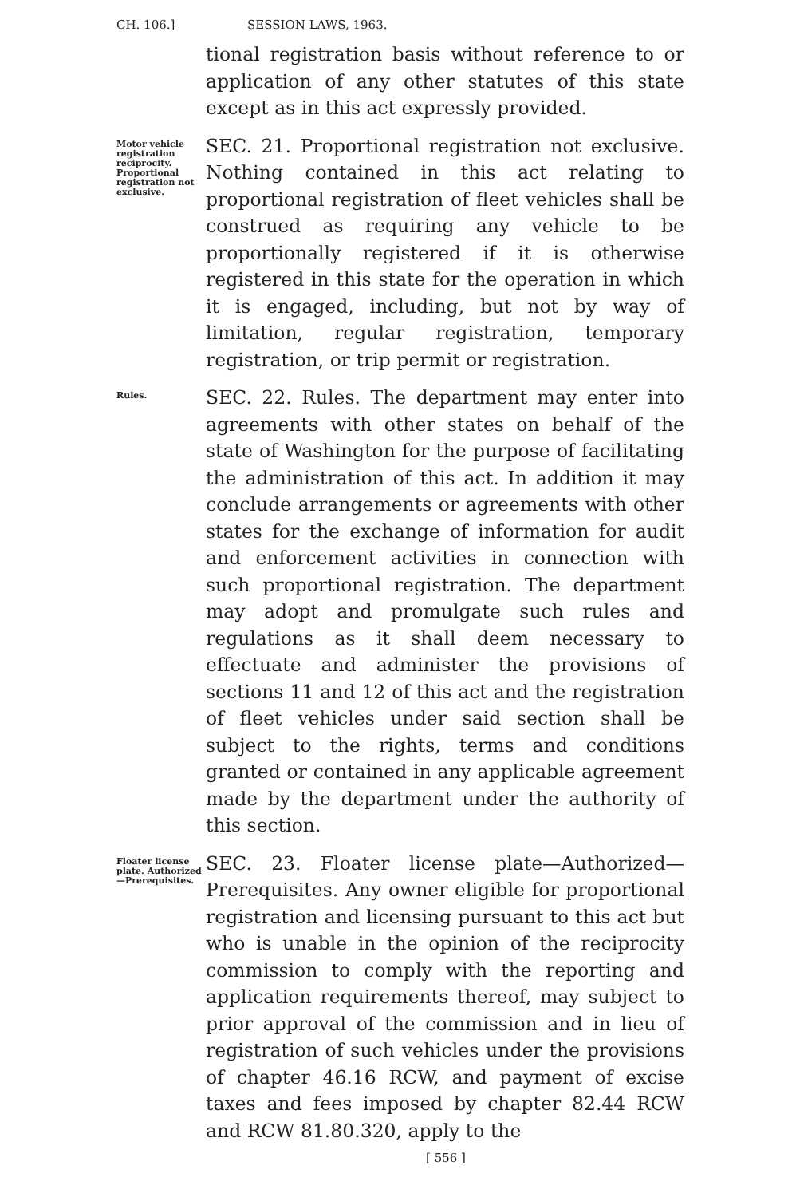CH. 106.] SESSION LAWS, 1963.
tional registration basis without reference to or application of any other statutes of this state except as in this act expressly provided.
Motor vehicle registration reciprocity. Proportional registration not exclusive.
SEC. 21. Proportional registration not exclusive. Nothing contained in this act relating to proportional registration of fleet vehicles shall be construed as requiring any vehicle to be proportionally registered if it is otherwise registered in this state for the operation in which it is engaged, including, but not by way of limitation, regular registration, temporary registration, or trip permit or registration.
Rules.
SEC. 22. Rules. The department may enter into agreements with other states on behalf of the state of Washington for the purpose of facilitating the administration of this act. In addition it may conclude arrangements or agreements with other states for the exchange of information for audit and enforcement activities in connection with such proportional registration. The department may adopt and promulgate such rules and regulations as it shall deem necessary to effectuate and administer the provisions of sections 11 and 12 of this act and the registration of fleet vehicles under said section shall be subject to the rights, terms and conditions granted or contained in any applicable agreement made by the department under the authority of this section.
Floater license plate. Authorized—Prerequisites.
SEC. 23. Floater license plate—Authorized—Prerequisites. Any owner eligible for proportional registration and licensing pursuant to this act but who is unable in the opinion of the reciprocity commission to comply with the reporting and application requirements thereof, may subject to prior approval of the commission and in lieu of registration of such vehicles under the provisions of chapter 46.16 RCW, and payment of excise taxes and fees imposed by chapter 82.44 RCW and RCW 81.80.320, apply to the
[ 556 ]